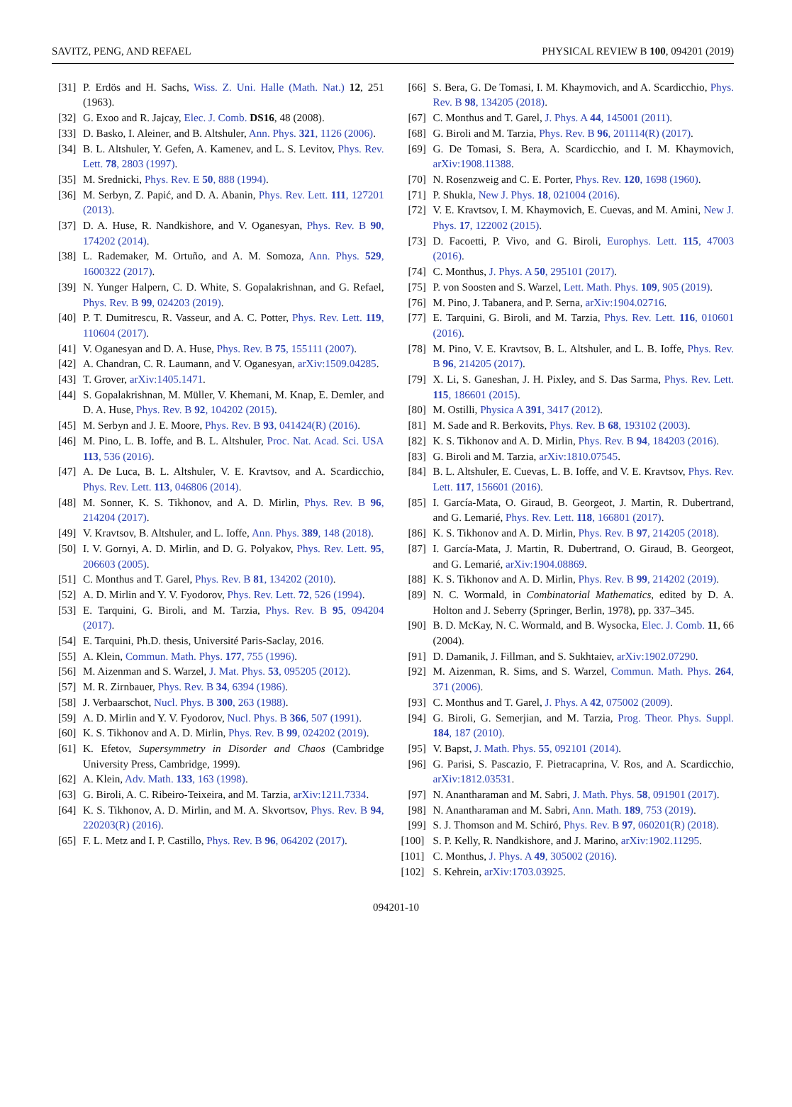SAVITZ, PENG, AND REFAEL PHYSICAL REVIEW B 100, 094201 (2019)
[31] P. Erdös and H. Sachs, Wiss. Z. Uni. Halle (Math. Nat.) 12, 251 (1963).
[32] G. Exoo and R. Jajcay, Elec. J. Comb. DS16, 48 (2008).
[33] D. Basko, I. Aleiner, and B. Altshuler, Ann. Phys. 321, 1126 (2006).
[34] B. L. Altshuler, Y. Gefen, A. Kamenev, and L. S. Levitov, Phys. Rev. Lett. 78, 2803 (1997).
[35] M. Srednicki, Phys. Rev. E 50, 888 (1994).
[36] M. Serbyn, Z. Papić, and D. A. Abanin, Phys. Rev. Lett. 111, 127201 (2013).
[37] D. A. Huse, R. Nandkishore, and V. Oganesyan, Phys. Rev. B 90, 174202 (2014).
[38] L. Rademaker, M. Ortuño, and A. M. Somoza, Ann. Phys. 529, 1600322 (2017).
[39] N. Yunger Halpern, C. D. White, S. Gopalakrishnan, and G. Refael, Phys. Rev. B 99, 024203 (2019).
[40] P. T. Dumitrescu, R. Vasseur, and A. C. Potter, Phys. Rev. Lett. 119, 110604 (2017).
[41] V. Oganesyan and D. A. Huse, Phys. Rev. B 75, 155111 (2007).
[42] A. Chandran, C. R. Laumann, and V. Oganesyan, arXiv:1509.04285.
[43] T. Grover, arXiv:1405.1471.
[44] S. Gopalakrishnan, M. Müller, V. Khemani, M. Knap, E. Demler, and D. A. Huse, Phys. Rev. B 92, 104202 (2015).
[45] M. Serbyn and J. E. Moore, Phys. Rev. B 93, 041424(R) (2016).
[46] M. Pino, L. B. Ioffe, and B. L. Altshuler, Proc. Nat. Acad. Sci. USA 113, 536 (2016).
[47] A. De Luca, B. L. Altshuler, V. E. Kravtsov, and A. Scardicchio, Phys. Rev. Lett. 113, 046806 (2014).
[48] M. Sonner, K. S. Tikhonov, and A. D. Mirlin, Phys. Rev. B 96, 214204 (2017).
[49] V. Kravtsov, B. Altshuler, and L. Ioffe, Ann. Phys. 389, 148 (2018).
[50] I. V. Gornyi, A. D. Mirlin, and D. G. Polyakov, Phys. Rev. Lett. 95, 206603 (2005).
[51] C. Monthus and T. Garel, Phys. Rev. B 81, 134202 (2010).
[52] A. D. Mirlin and Y. V. Fyodorov, Phys. Rev. Lett. 72, 526 (1994).
[53] E. Tarquini, G. Biroli, and M. Tarzia, Phys. Rev. B 95, 094204 (2017).
[54] E. Tarquini, Ph.D. thesis, Université Paris-Saclay, 2016.
[55] A. Klein, Commun. Math. Phys. 177, 755 (1996).
[56] M. Aizenman and S. Warzel, J. Mat. Phys. 53, 095205 (2012).
[57] M. R. Zirnbauer, Phys. Rev. B 34, 6394 (1986).
[58] J. Verbaarschot, Nucl. Phys. B 300, 263 (1988).
[59] A. D. Mirlin and Y. V. Fyodorov, Nucl. Phys. B 366, 507 (1991).
[60] K. S. Tikhonov and A. D. Mirlin, Phys. Rev. B 99, 024202 (2019).
[61] K. Efetov, Supersymmetry in Disorder and Chaos (Cambridge University Press, Cambridge, 1999).
[62] A. Klein, Adv. Math. 133, 163 (1998).
[63] G. Biroli, A. C. Ribeiro-Teixeira, and M. Tarzia, arXiv:1211.7334.
[64] K. S. Tikhonov, A. D. Mirlin, and M. A. Skvortsov, Phys. Rev. B 94, 220203(R) (2016).
[65] F. L. Metz and I. P. Castillo, Phys. Rev. B 96, 064202 (2017).
[66] S. Bera, G. De Tomasi, I. M. Khaymovich, and A. Scardicchio, Phys. Rev. B 98, 134205 (2018).
[67] C. Monthus and T. Garel, J. Phys. A 44, 145001 (2011).
[68] G. Biroli and M. Tarzia, Phys. Rev. B 96, 201114(R) (2017).
[69] G. De Tomasi, S. Bera, A. Scardicchio, and I. M. Khaymovich, arXiv:1908.11388.
[70] N. Rosenzweig and C. E. Porter, Phys. Rev. 120, 1698 (1960).
[71] P. Shukla, New J. Phys. 18, 021004 (2016).
[72] V. E. Kravtsov, I. M. Khaymovich, E. Cuevas, and M. Amini, New J. Phys. 17, 122002 (2015).
[73] D. Facoetti, P. Vivo, and G. Biroli, Europhys. Lett. 115, 47003 (2016).
[74] C. Monthus, J. Phys. A 50, 295101 (2017).
[75] P. von Soosten and S. Warzel, Lett. Math. Phys. 109, 905 (2019).
[76] M. Pino, J. Tabanera, and P. Serna, arXiv:1904.02716.
[77] E. Tarquini, G. Biroli, and M. Tarzia, Phys. Rev. Lett. 116, 010601 (2016).
[78] M. Pino, V. E. Kravtsov, B. L. Altshuler, and L. B. Ioffe, Phys. Rev. B 96, 214205 (2017).
[79] X. Li, S. Ganeshan, J. H. Pixley, and S. Das Sarma, Phys. Rev. Lett. 115, 186601 (2015).
[80] M. Ostilli, Physica A 391, 3417 (2012).
[81] M. Sade and R. Berkovits, Phys. Rev. B 68, 193102 (2003).
[82] K. S. Tikhonov and A. D. Mirlin, Phys. Rev. B 94, 184203 (2016).
[83] G. Biroli and M. Tarzia, arXiv:1810.07545.
[84] B. L. Altshuler, E. Cuevas, L. B. Ioffe, and V. E. Kravtsov, Phys. Rev. Lett. 117, 156601 (2016).
[85] I. García-Mata, O. Giraud, B. Georgeot, J. Martin, R. Dubertrand, and G. Lemarié, Phys. Rev. Lett. 118, 166801 (2017).
[86] K. S. Tikhonov and A. D. Mirlin, Phys. Rev. B 97, 214205 (2018).
[87] I. García-Mata, J. Martin, R. Dubertrand, O. Giraud, B. Georgeot, and G. Lemarié, arXiv:1904.08869.
[88] K. S. Tikhonov and A. D. Mirlin, Phys. Rev. B 99, 214202 (2019).
[89] N. C. Wormald, in Combinatorial Mathematics, edited by D. A. Holton and J. Seberry (Springer, Berlin, 1978), pp. 337–345.
[90] B. D. McKay, N. C. Wormald, and B. Wysocka, Elec. J. Comb. 11, 66 (2004).
[91] D. Damanik, J. Fillman, and S. Sukhtaiev, arXiv:1902.07290.
[92] M. Aizenman, R. Sims, and S. Warzel, Commun. Math. Phys. 264, 371 (2006).
[93] C. Monthus and T. Garel, J. Phys. A 42, 075002 (2009).
[94] G. Biroli, G. Semerjian, and M. Tarzia, Prog. Theor. Phys. Suppl. 184, 187 (2010).
[95] V. Bapst, J. Math. Phys. 55, 092101 (2014).
[96] G. Parisi, S. Pascazio, F. Pietracaprina, V. Ros, and A. Scardicchio, arXiv:1812.03531.
[97] N. Anantharaman and M. Sabri, J. Math. Phys. 58, 091901 (2017).
[98] N. Anantharaman and M. Sabri, Ann. Math. 189, 753 (2019).
[99] S. J. Thomson and M. Schiró, Phys. Rev. B 97, 060201(R) (2018).
[100] S. P. Kelly, R. Nandkishore, and J. Marino, arXiv:1902.11295.
[101] C. Monthus, J. Phys. A 49, 305002 (2016).
[102] S. Kehrein, arXiv:1703.03925.
094201-10